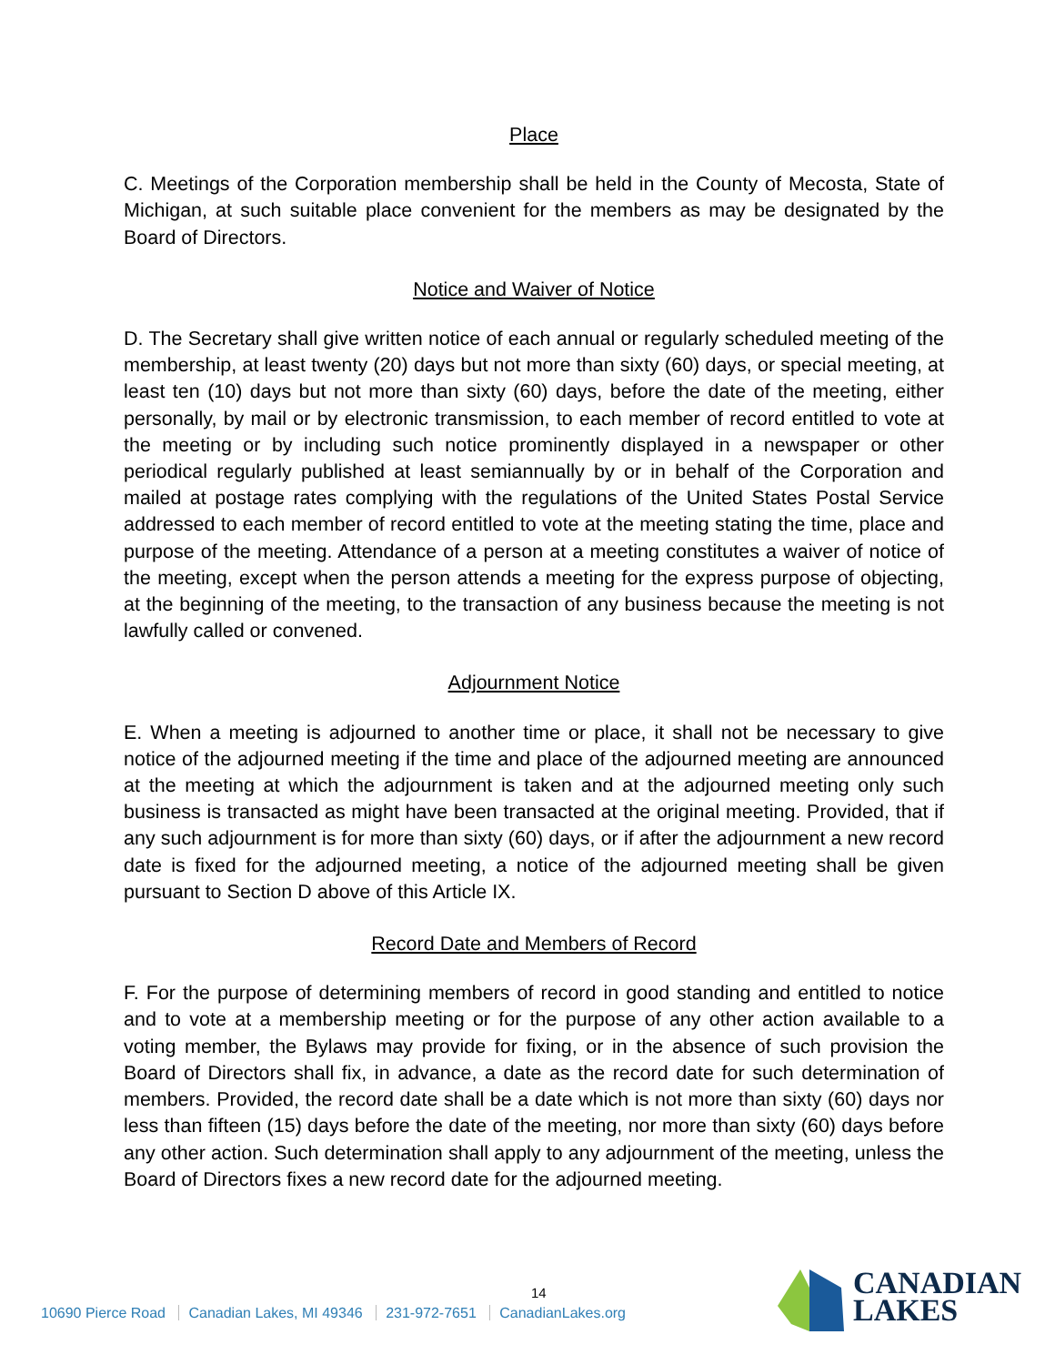Place
C. Meetings of the Corporation membership shall be held in the County of Mecosta, State of Michigan, at such suitable place convenient for the members as may be designated by the Board of Directors.
Notice and Waiver of Notice
D. The Secretary shall give written notice of each annual or regularly scheduled meeting of the membership, at least twenty (20) days but not more than sixty (60) days, or special meeting, at least ten (10) days but not more than sixty (60) days, before the date of the meeting, either personally, by mail or by electronic transmission, to each member of record entitled to vote at the meeting or by including such notice prominently displayed in a newspaper or other periodical regularly published at least semiannually by or in behalf of the Corporation and mailed at postage rates complying with the regulations of the United States Postal Service addressed to each member of record entitled to vote at the meeting stating the time, place and purpose of the meeting. Attendance of a person at a meeting constitutes a waiver of notice of the meeting, except when the person attends a meeting for the express purpose of objecting, at the beginning of the meeting, to the transaction of any business because the meeting is not lawfully called or convened.
Adjournment Notice
E. When a meeting is adjourned to another time or place, it shall not be necessary to give notice of the adjourned meeting if the time and place of the adjourned meeting are announced at the meeting at which the adjournment is taken and at the adjourned meeting only such business is transacted as might have been transacted at the original meeting. Provided, that if any such adjournment is for more than sixty (60) days, or if after the adjournment a new record date is fixed for the adjourned meeting, a notice of the adjourned meeting shall be given pursuant to Section D above of this Article IX.
Record Date and Members of Record
F. For the purpose of determining members of record in good standing and entitled to notice and to vote at a membership meeting or for the purpose of any other action available to a voting member, the Bylaws may provide for fixing, or in the absence of such provision the Board of Directors shall fix, in advance, a date as the record date for such determination of members. Provided, the record date shall be a date which is not more than sixty (60) days nor less than fifteen (15) days before the date of the meeting, nor more than sixty (60) days before any other action. Such determination shall apply to any adjournment of the meeting, unless the Board of Directors fixes a new record date for the adjourned meeting.
14
10690 Pierce Road Canadian Lakes, MI 49346 231-972-7651 CanadianLakes.org
CANADIAN
LAKES